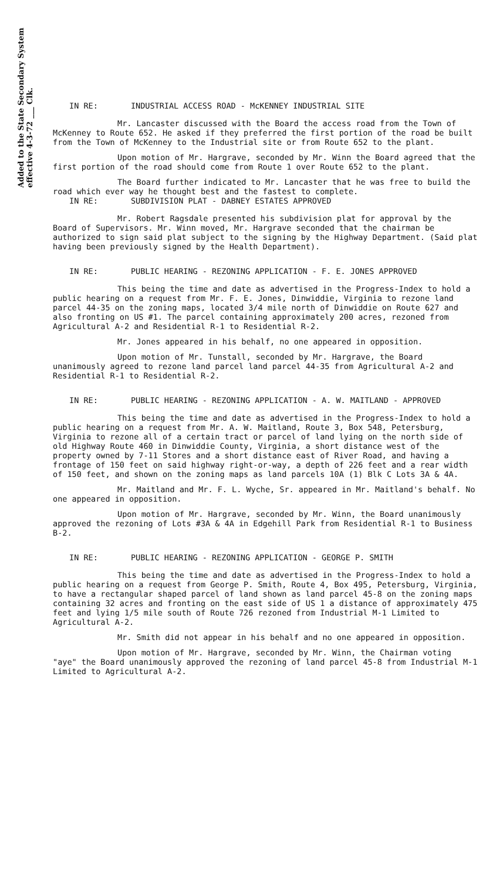Added to the State Secondary System
effective 4-3-72 ___ Clk.
IN RE: INDUSTRIAL ACCESS ROAD - McKENNEY INDUSTRIAL SITE
Mr. Lancaster discussed with the Board the access road from the Town of McKenney to Route 652. He asked if they preferred the first portion of the road be built from the Town of McKenney to the Industrial site or from Route 652 to the plant.
Upon motion of Mr. Hargrave, seconded by Mr. Winn the Board agreed that the first portion of the road should come from Route 1 over Route 652 to the plant.
The Board further indicated to Mr. Lancaster that he was free to build the road which ever way he thought best and the fastest to complete.
IN RE: SUBDIVISION PLAT - DABNEY ESTATES APPROVED
Mr. Robert Ragsdale presented his subdivision plat for approval by the Board of Supervisors. Mr. Winn moved, Mr. Hargrave seconded that the chairman be authorized to sign said plat subject to the signing by the Highway Department. (Said plat having been previously signed by the Health Department).
IN RE: PUBLIC HEARING - REZONING APPLICATION - F. E. JONES APPROVED
This being the time and date as advertised in the Progress-Index to hold a public hearing on a request from Mr. F. E. Jones, Dinwiddie, Virginia to rezone land parcel 44-35 on the zoning maps, located 3/4 mile north of Dinwiddie on Route 627 and also fronting on US #1. The parcel containing approximately 200 acres, rezoned from Agricultural A-2 and Residential R-1 to Residential R-2.
Mr. Jones appeared in his behalf, no one appeared in opposition.
Upon motion of Mr. Tunstall, seconded by Mr. Hargrave, the Board unanimously agreed to rezone land parcel land parcel 44-35 from Agricultural A-2 and Residential R-1 to Residential R-2.
IN RE: PUBLIC HEARING - REZONING APPLICATION - A. W. MAITLAND - APPROVED
This being the time and date as advertised in the Progress-Index to hold a public hearing on a request from Mr. A. W. Maitland, Route 3, Box 548, Petersburg, Virginia to rezone all of a certain tract or parcel of land lying on the north side of old Highway Route 460 in Dinwiddie County, Virginia, a short distance west of the property owned by 7-11 Stores and a short distance east of River Road, and having a frontage of 150 feet on said highway right-or-way, a depth of 226 feet and a rear width of 150 feet, and shown on the zoning maps as land parcels 10A (1) Blk C Lots 3A & 4A.
Mr. Maitland and Mr. F. L. Wyche, Sr. appeared in Mr. Maitland's behalf. No one appeared in opposition.
Upon motion of Mr. Hargrave, seconded by Mr. Winn, the Board unanimously approved the rezoning of Lots #3A & 4A in Edgehill Park from Residential R-1 to Business B-2.
IN RE: PUBLIC HEARING - REZONING APPLICATION - GEORGE P. SMITH
This being the time and date as advertised in the Progress-Index to hold a public hearing on a request from George P. Smith, Route 4, Box 495, Petersburg, Virginia, to have a rectangular shaped parcel of land shown as land parcel 45-8 on the zoning maps containing 32 acres and fronting on the east side of US 1 a distance of approximately 475 feet and lying 1/5 mile south of Route 726 rezoned from Industrial M-1 Limited to Agricultural A-2.
Mr. Smith did not appear in his behalf and no one appeared in opposition.
Upon motion of Mr. Hargrave, seconded by Mr. Winn, the Chairman voting "aye" the Board unanimously approved the rezoning of land parcel 45-8 from Industrial M-1 Limited to Agricultural A-2.